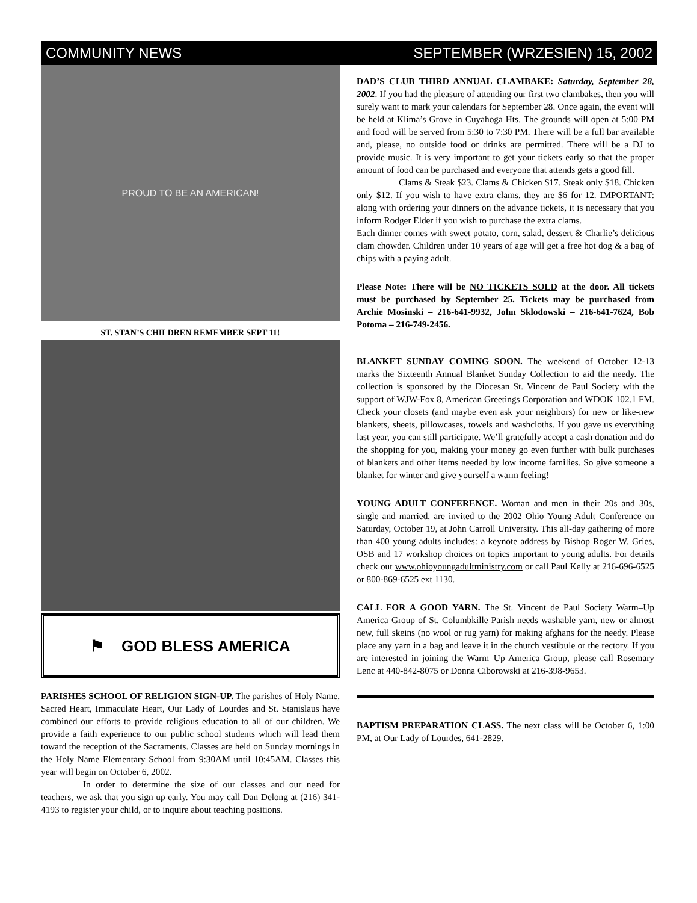COMMUNITY NEWS SEPTEMBER (WRZESIEN) 15, 2002
PROUD TO BE AN AMERICAN!
ST. STAN’S CHILDREN REMEMBER SEPT 11!
⚑ GOD BLESS AMERICA
PARISHES SCHOOL OF RELIGION SIGN-UP. The parishes of Holy Name, Sacred Heart, Immaculate Heart, Our Lady of Lourdes and St. Stanislaus have combined our efforts to provide religious education to all of our children. We provide a faith experience to our public school students which will lead them toward the reception of the Sacraments. Classes are held on Sunday mornings in the Holy Name Elementary School from 9:30AM until 10:45AM. Classes this year will begin on October 6, 2002.
In order to determine the size of our classes and our need for teachers, we ask that you sign up early. You may call Dan Delong at (216) 341-4193 to register your child, or to inquire about teaching positions.
DAD’S CLUB THIRD ANNUAL CLAMBAKE: Saturday, September 28, 2002. If you had the pleasure of attending our first two clambakes, then you will surely want to mark your calendars for September 28. Once again, the event will be held at Klima’s Grove in Cuyahoga Hts. The grounds will open at 5:00 PM and food will be served from 5:30 to 7:30 PM. There will be a full bar available and, please, no outside food or drinks are permitted. There will be a DJ to provide music. It is very important to get your tickets early so that the proper amount of food can be purchased and everyone that attends gets a good fill.
Clams & Steak $23. Clams & Chicken $17. Steak only $18. Chicken only $12. If you wish to have extra clams, they are $6 for 12. IMPORTANT: along with ordering your dinners on the advance tickets, it is necessary that you inform Rodger Elder if you wish to purchase the extra clams.
Each dinner comes with sweet potato, corn, salad, dessert & Charlie’s delicious clam chowder. Children under 10 years of age will get a free hot dog & a bag of chips with a paying adult.
Please Note: There will be NO TICKETS SOLD at the door. All tickets must be purchased by September 25. Tickets may be purchased from Archie Mosinski – 216-641-9932, John Sklodowski – 216-641-7624, Bob Potoma – 216-749-2456.
BLANKET SUNDAY COMING SOON. The weekend of October 12-13 marks the Sixteenth Annual Blanket Sunday Collection to aid the needy. The collection is sponsored by the Diocesan St. Vincent de Paul Society with the support of WJW-Fox 8, American Greetings Corporation and WDOK 102.1 FM. Check your closets (and maybe even ask your neighbors) for new or like-new blankets, sheets, pillowcases, towels and washcloths. If you gave us everything last year, you can still participate. We’ll gratefully accept a cash donation and do the shopping for you, making your money go even further with bulk purchases of blankets and other items needed by low income families. So give someone a blanket for winter and give yourself a warm feeling!
YOUNG ADULT CONFERENCE. Woman and men in their 20s and 30s, single and married, are invited to the 2002 Ohio Young Adult Conference on Saturday, October 19, at John Carroll University. This all-day gathering of more than 400 young adults includes: a keynote address by Bishop Roger W. Gries, OSB and 17 workshop choices on topics important to young adults. For details check out www.ohioyoungadultministry.com or call Paul Kelly at 216-696-6525 or 800-869-6525 ext 1130.
CALL FOR A GOOD YARN. The St. Vincent de Paul Society Warm–Up America Group of St. Columbkille Parish needs washable yarn, new or almost new, full skeins (no wool or rug yarn) for making afghans for the needy. Please place any yarn in a bag and leave it in the church vestibule or the rectory. If you are interested in joining the Warm–Up America Group, please call Rosemary Lenc at 440-842-8075 or Donna Ciborowski at 216-398-9653.
BAPTISM PREPARATION CLASS. The next class will be October 6, 1:00 PM, at Our Lady of Lourdes, 641-2829.